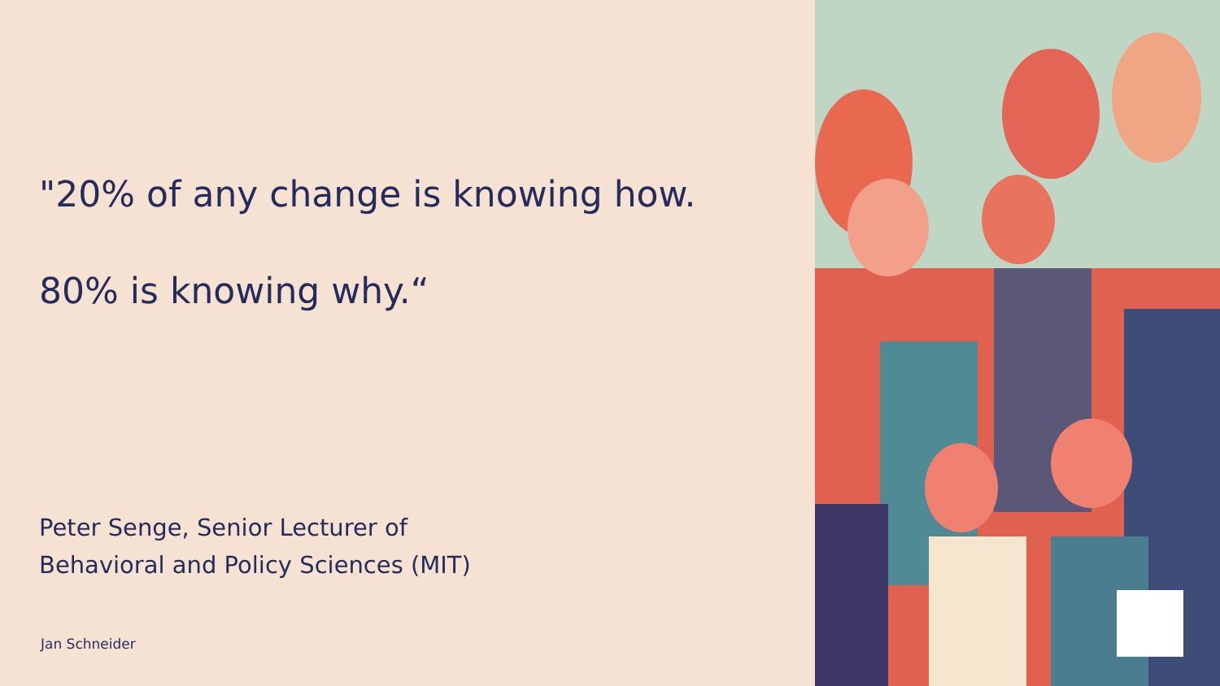"20% of any change is knowing how.
80% is knowing why.“
Peter Senge, Senior Lecturer of
Behavioral and Policy Sciences (MIT)
Jan Schneider